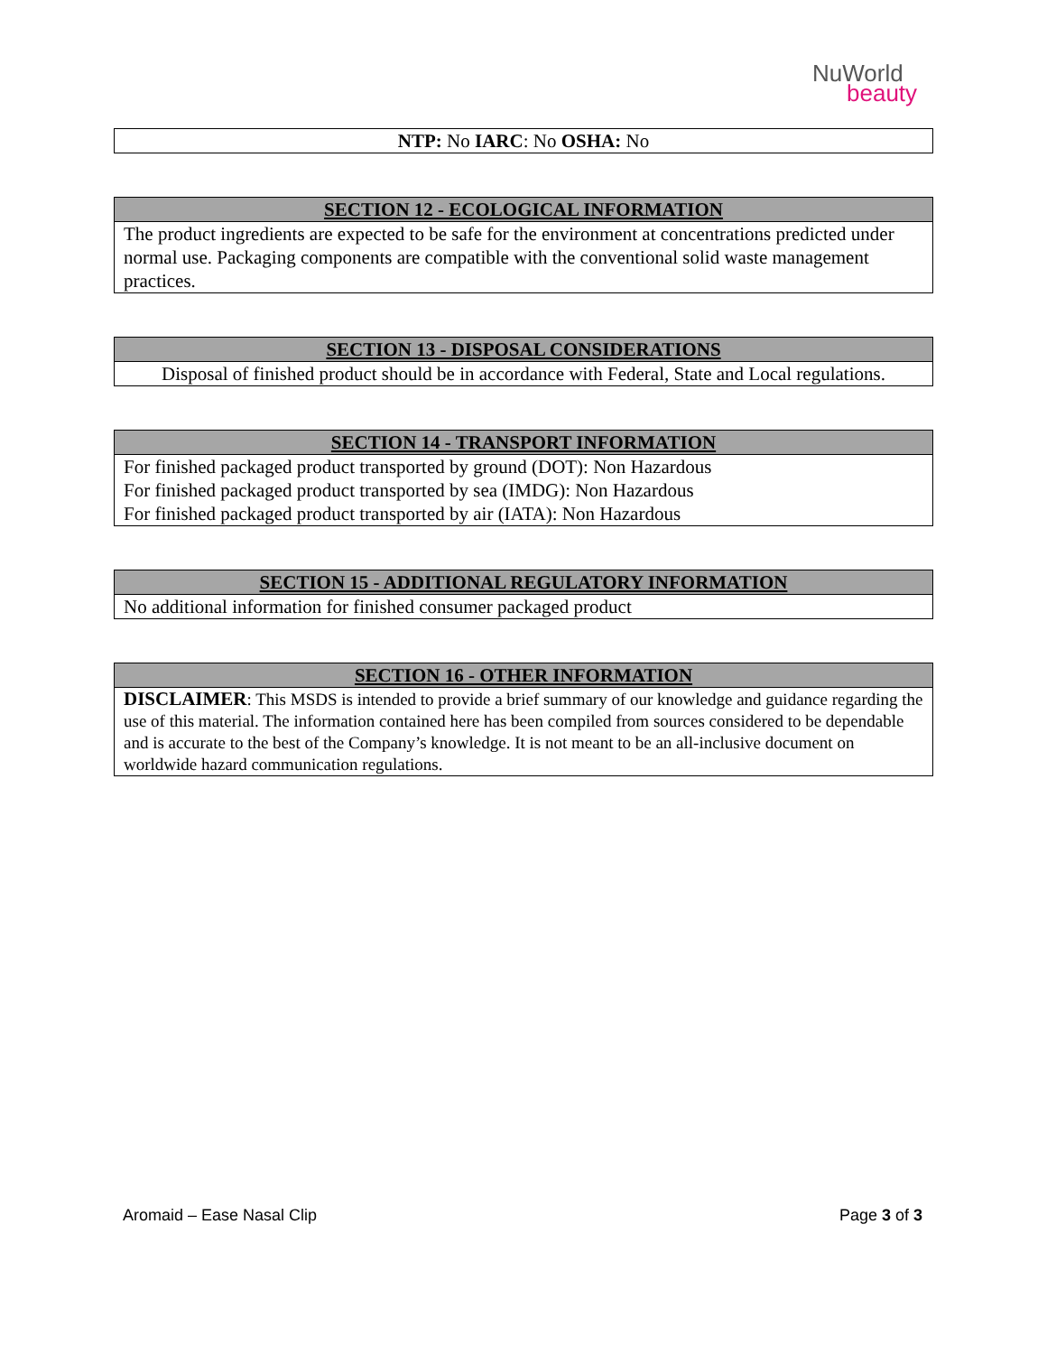NuWorld
beauty
| NTP: No IARC : No OSHA: No |
| SECTION 12 - ECOLOGICAL INFORMATION |
| --- |
| The product ingredients are expected to be safe for the environment at concentrations predicted under normal use. Packaging components are compatible with the conventional solid waste management practices. |
| SECTION 13 - DISPOSAL CONSIDERATIONS |
| --- |
| Disposal of finished product should be in accordance with Federal, State and Local regulations. |
| SECTION 14 - TRANSPORT INFORMATION |
| --- |
| For finished packaged product transported by ground (DOT): Non Hazardous For finished packaged product transported by sea (IMDG): Non Hazardous For finished packaged product transported by air (IATA): Non Hazardous |
| SECTION 15 - ADDITIONAL REGULATORY INFORMATION |
| --- |
| No additional information for finished consumer packaged product |
| SECTION 16 - OTHER INFORMATION |
| --- |
| DISCLAIMER : This MSDS is intended to provide a brief summary of our knowledge and guidance regarding the use of this material. The information contained here has been compiled from sources considered to be dependable and is accurate to the best of the Company’s knowledge. It is not meant to be an all-inclusive document on worldwide hazard communication regulations. |
Aromaid – Ease Nasal Clip Page 3 of 3